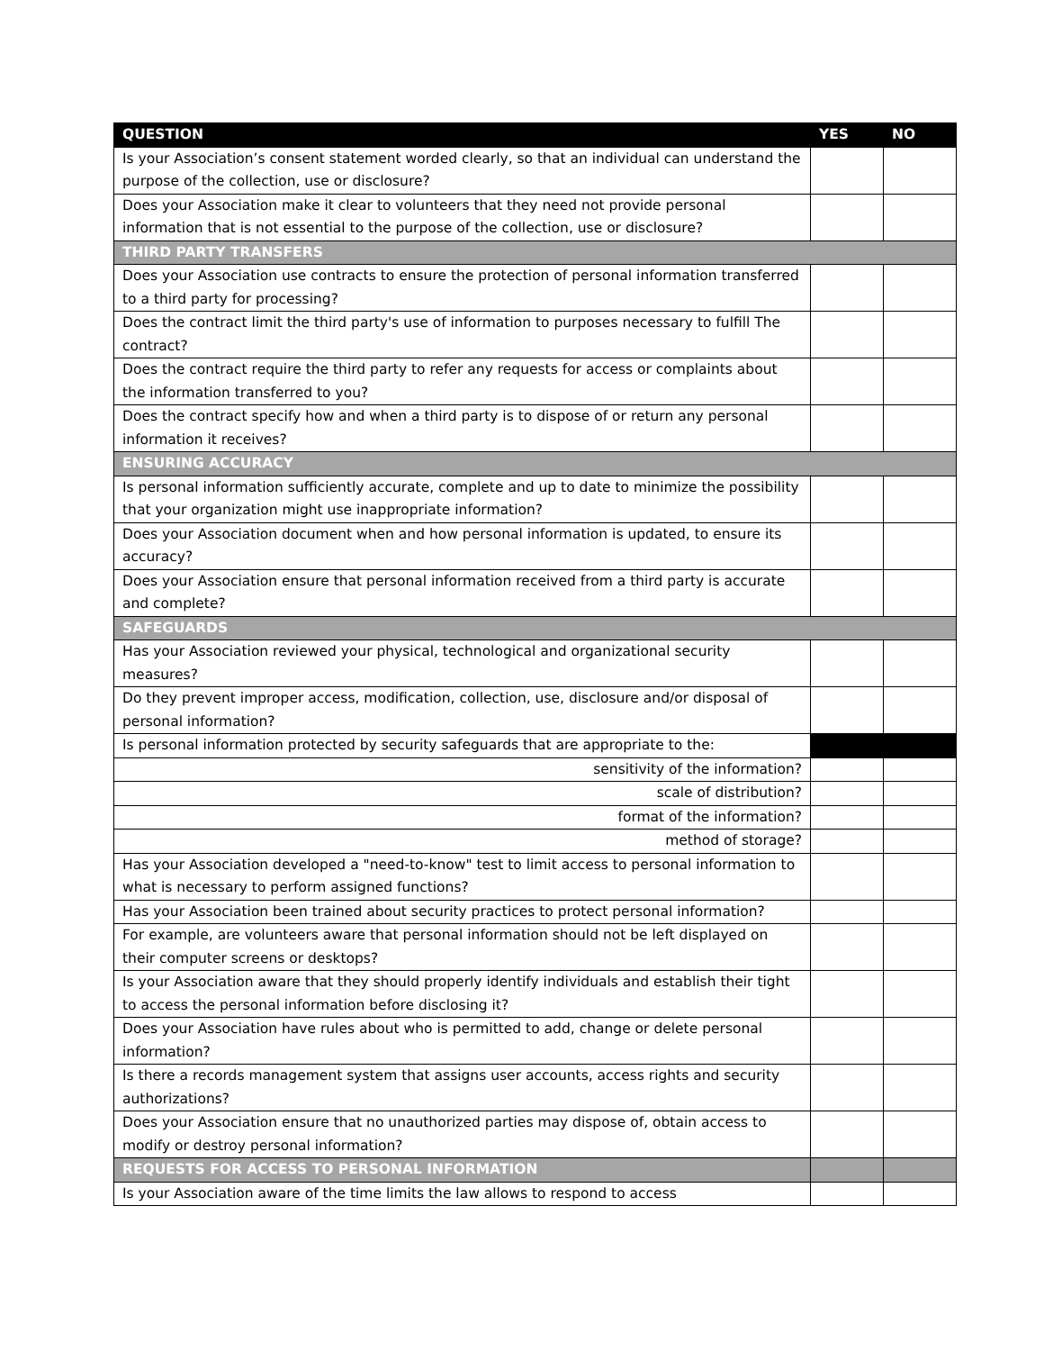| QUESTION | YES | NO |
| --- | --- | --- |
| Is your Association’s consent statement worded clearly, so that an individual can understand the purpose of the collection, use or disclosure? | | |
| Does your Association make it clear to volunteers that they need not provide personal information that is not essential to the purpose of the collection, use or disclosure? | | |
| THIRD PARTY TRANSFERS | | |
| Does your Association use contracts to ensure the protection of personal information transferred to a third party for processing? | | |
| Does the contract limit the third party's use of information to purposes necessary to fulfill The contract? | | |
| Does the contract require the third party to refer any requests for access or complaints about the information transferred to you? | | |
| Does the contract specify how and when a third party is to dispose of or return any personal information it receives? | | |
| ENSURING ACCURACY | | |
| Is personal information sufficiently accurate, complete and up to date to minimize the possibility that your organization might use inappropriate information? | | |
| Does your Association document when and how personal information is updated, to ensure its accuracy? | | |
| Does your Association ensure that personal information received from a third party is accurate and complete? | | |
| SAFEGUARDS | | |
| Has your Association reviewed your physical, technological and organizational security measures? | | |
| Do they prevent improper access, modification, collection, use, disclosure and/or disposal of personal information? | | |
| Is personal information protected by security safeguards that are appropriate to the: | | |
| sensitivity of the information? | | |
| scale of distribution? | | |
| format of the information? | | |
| method of storage? | | |
| Has your Association developed a "need-to-know" test to limit access to personal information to what is necessary to perform assigned functions? | | |
| Has your Association been trained about security practices to protect personal information? | | |
| For example, are volunteers aware that personal information should not be left displayed on their computer screens or desktops? | | |
| Is your Association aware that they should properly identify individuals and establish their tight to access the personal information before disclosing it? | | |
| Does your Association have rules about who is permitted to add, change or delete personal information? | | |
| Is there a records management system that assigns user accounts, access rights and security authorizations? | | |
| Does your Association ensure that no unauthorized parties may dispose of, obtain access to modify or destroy personal information? | | |
| REQUESTS FOR ACCESS TO PERSONAL INFORMATION | | |
| Is your Association aware of the time limits the law allows to respond to access | | |